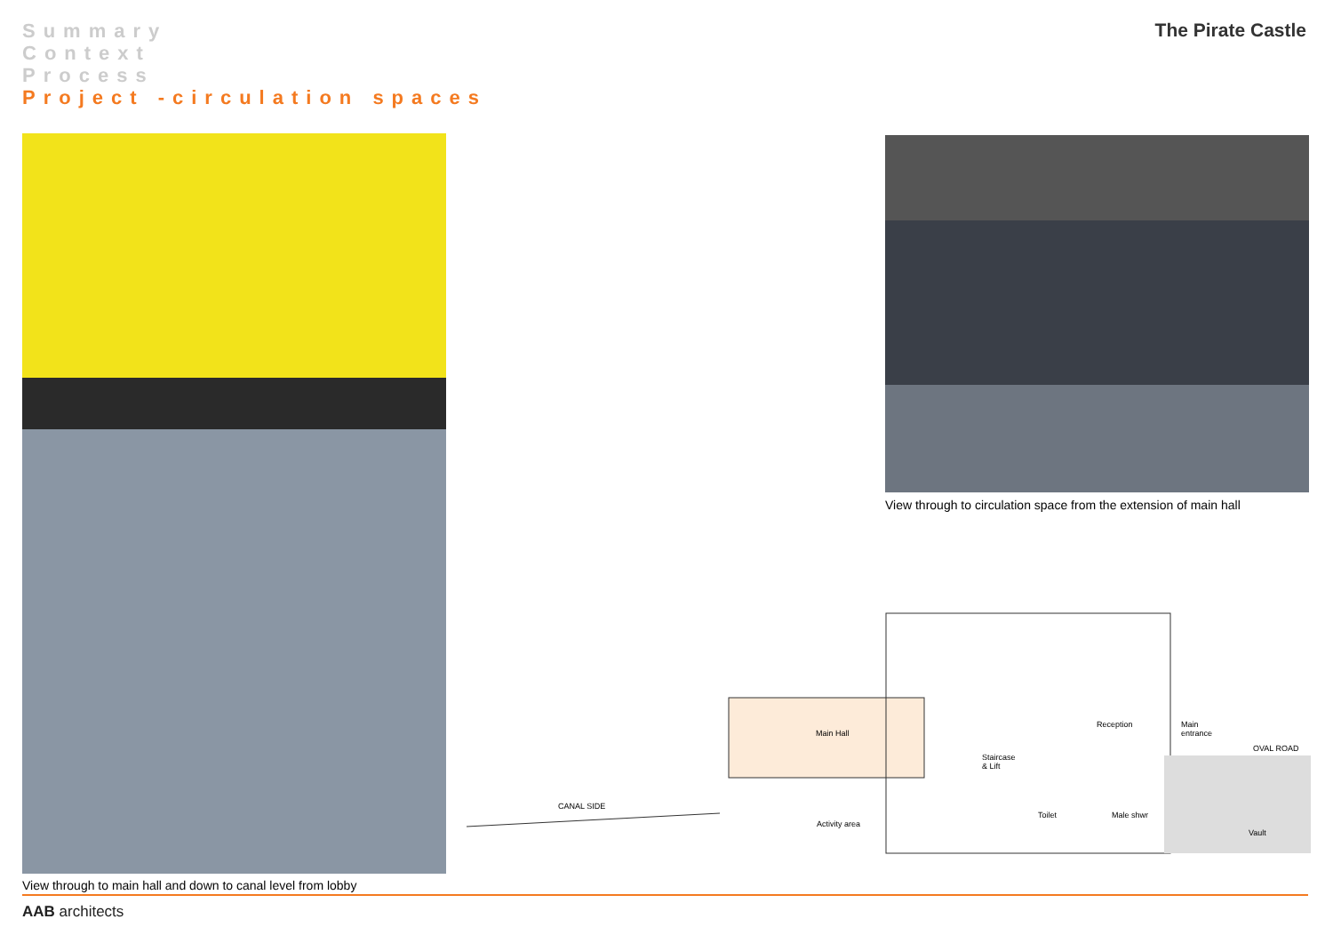Summary
Context
Process
Project -circulation spaces
The Pirate Castle
View through to main hall and down to canal level from lobby
View through to circulation space from the extension of main hall
CANAL SIDE
Main Hall
Staircase
& Lift
Reception Main
entrance
OVAL ROAD
Activity area
Toilet Male shwr
Vault
AAB architects